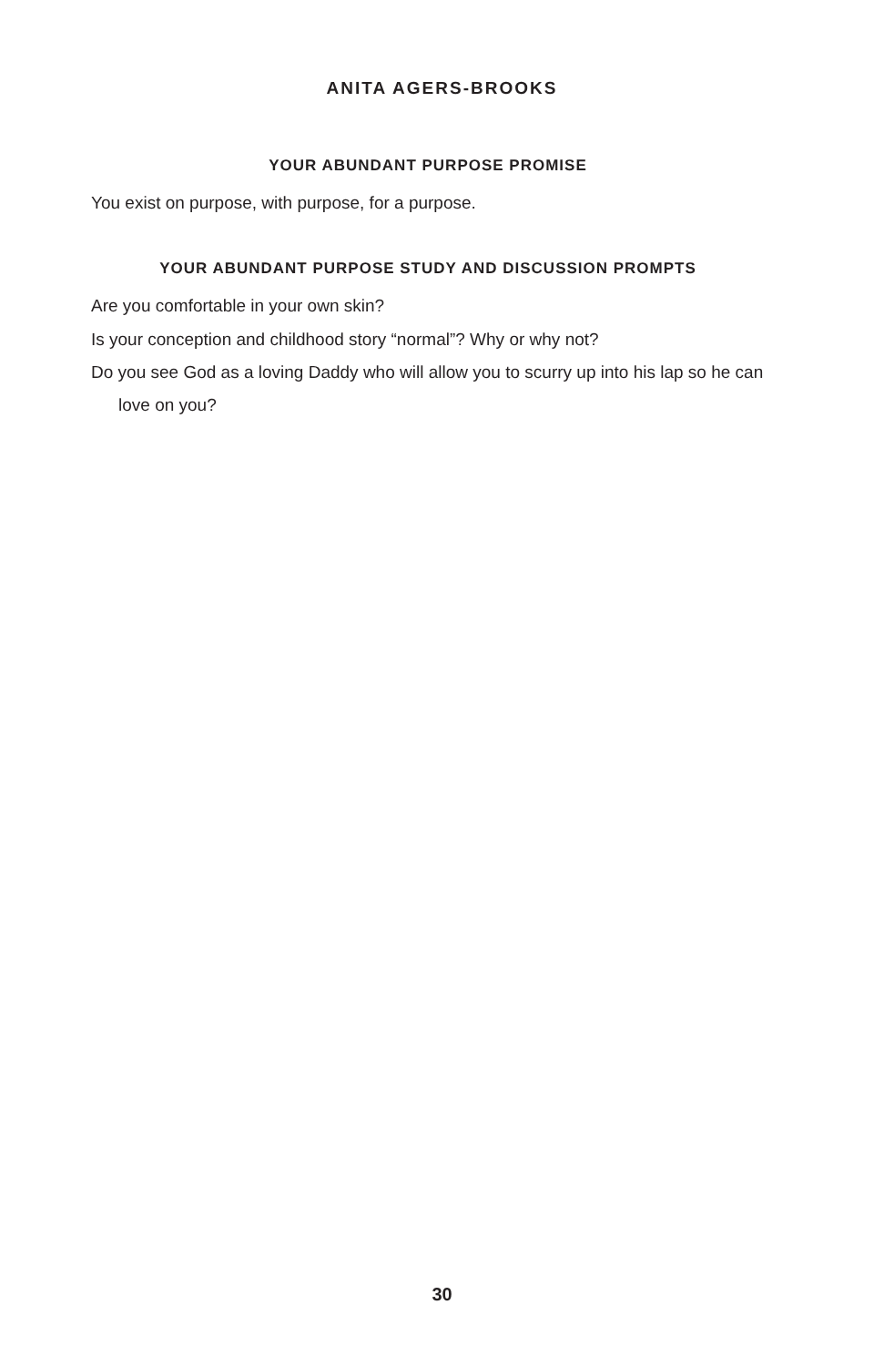ANITA AGERS-BROOKS
YOUR ABUNDANT PURPOSE PROMISE
You exist on purpose, with purpose, for a purpose.
YOUR ABUNDANT PURPOSE STUDY AND DISCUSSION PROMPTS
Are you comfortable in your own skin?
Is your conception and childhood story “normal”? Why or why not?
Do you see God as a loving Daddy who will allow you to scurry up into his lap so he can love on you?
30